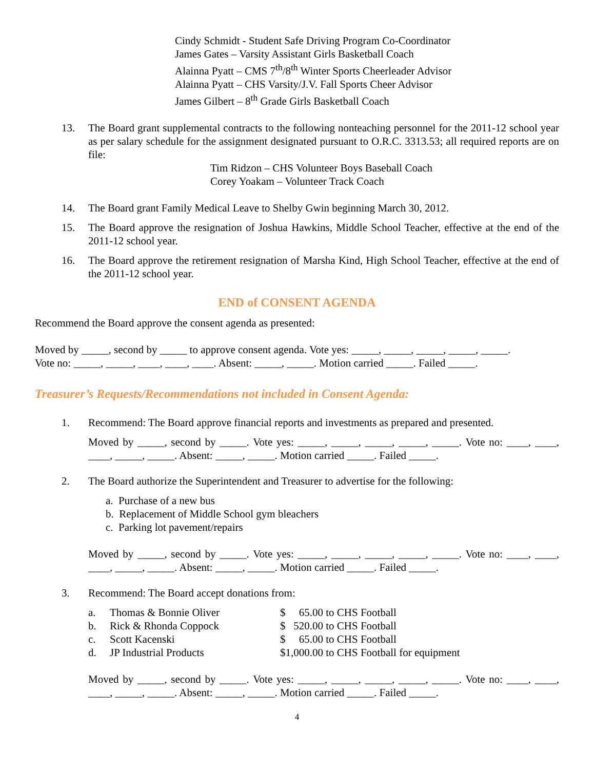Cindy Schmidt - Student Safe Driving Program Co-Coordinator
James Gates – Varsity Assistant Girls Basketball Coach
Alainna Pyatt – CMS 7<sup>th</sup>/8<sup>th</sup> Winter Sports Cheerleader Advisor
Alainna Pyatt – CHS Varsity/J.V. Fall Sports Cheer Advisor
James Gilbert – 8<sup>th</sup> Grade Girls Basketball Coach
13. The Board grant supplemental contracts to the following nonteaching personnel for the 2011-12 school year as per salary schedule for the assignment designated pursuant to O.R.C. 3313.53; all required reports are on file:
Tim Ridzon – CHS Volunteer Boys Baseball Coach
Corey Yoakam – Volunteer Track Coach
14. The Board grant Family Medical Leave to Shelby Gwin beginning March 30, 2012.
15. The Board approve the resignation of Joshua Hawkins, Middle School Teacher, effective at the end of the 2011-12 school year.
16. The Board approve the retirement resignation of Marsha Kind, High School Teacher, effective at the end of the 2011-12 school year.
END of CONSENT AGENDA
Recommend the Board approve the consent agenda as presented:
Moved by _____, second by _____ to approve consent agenda. Vote yes: _____, _____, _____, _____, _____.
Vote no: _____, _____, ____, ____, ____. Absent: _____, _____. Motion carried _____. Failed _____.
Treasurer’s Requests/Recommendations not included in Consent Agenda:
1. Recommend: The Board approve financial reports and investments as prepared and presented.
Moved by _____, second by _____. Vote yes: _____, _____, _____, _____, _____. Vote no: ____, ____, ____, _____, _____. Absent: _____, _____. Motion carried _____. Failed _____.
2. The Board authorize the Superintendent and Treasurer to advertise for the following:
a. Purchase of a new bus
b. Replacement of Middle School gym bleachers
c. Parking lot pavement/repairs
Moved by _____, second by _____. Vote yes: _____, _____, _____, _____, _____. Vote no: ____, ____, ____, _____, _____. Absent: _____, _____. Motion carried _____. Failed _____.
3. Recommend: The Board accept donations from:
| a. | Thomas & Bonnie Oliver | $ 65.00 to CHS Football |
| b. | Rick & Rhonda Coppock | $ 520.00 to CHS Football |
| c. | Scott Kacenski | $ 65.00 to CHS Football |
| d. | JP Industrial Products | $1,000.00 to CHS Football for equipment |
Moved by _____, second by _____. Vote yes: _____, _____, _____, _____, _____. Vote no: ____, ____, ____, _____, _____. Absent: _____, _____. Motion carried _____. Failed _____.
4